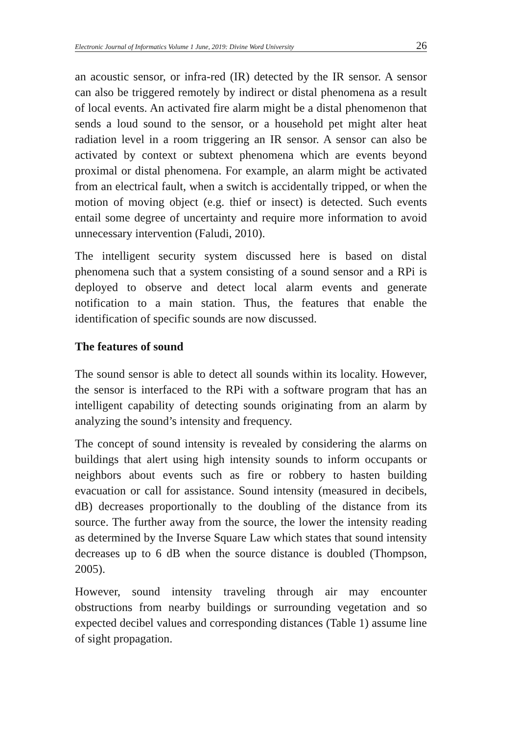Electronic Journal of Informatics Volume 1 June, 2019: Divine Word University 26
an acoustic sensor, or infra-red (IR) detected by the IR sensor. A sensor can also be triggered remotely by indirect or distal phenomena as a result of local events. An activated fire alarm might be a distal phenomenon that sends a loud sound to the sensor, or a household pet might alter heat radiation level in a room triggering an IR sensor. A sensor can also be activated by context or subtext phenomena which are events beyond proximal or distal phenomena. For example, an alarm might be activated from an electrical fault, when a switch is accidentally tripped, or when the motion of moving object (e.g. thief or insect) is detected. Such events entail some degree of uncertainty and require more information to avoid unnecessary intervention (Faludi, 2010).
The intelligent security system discussed here is based on distal phenomena such that a system consisting of a sound sensor and a RPi is deployed to observe and detect local alarm events and generate notification to a main station. Thus, the features that enable the identification of specific sounds are now discussed.
The features of sound
The sound sensor is able to detect all sounds within its locality. However, the sensor is interfaced to the RPi with a software program that has an intelligent capability of detecting sounds originating from an alarm by analyzing the sound’s intensity and frequency.
The concept of sound intensity is revealed by considering the alarms on buildings that alert using high intensity sounds to inform occupants or neighbors about events such as fire or robbery to hasten building evacuation or call for assistance. Sound intensity (measured in decibels, dB) decreases proportionally to the doubling of the distance from its source. The further away from the source, the lower the intensity reading as determined by the Inverse Square Law which states that sound intensity decreases up to 6 dB when the source distance is doubled (Thompson, 2005).
However, sound intensity traveling through air may encounter obstructions from nearby buildings or surrounding vegetation and so expected decibel values and corresponding distances (Table 1) assume line of sight propagation.